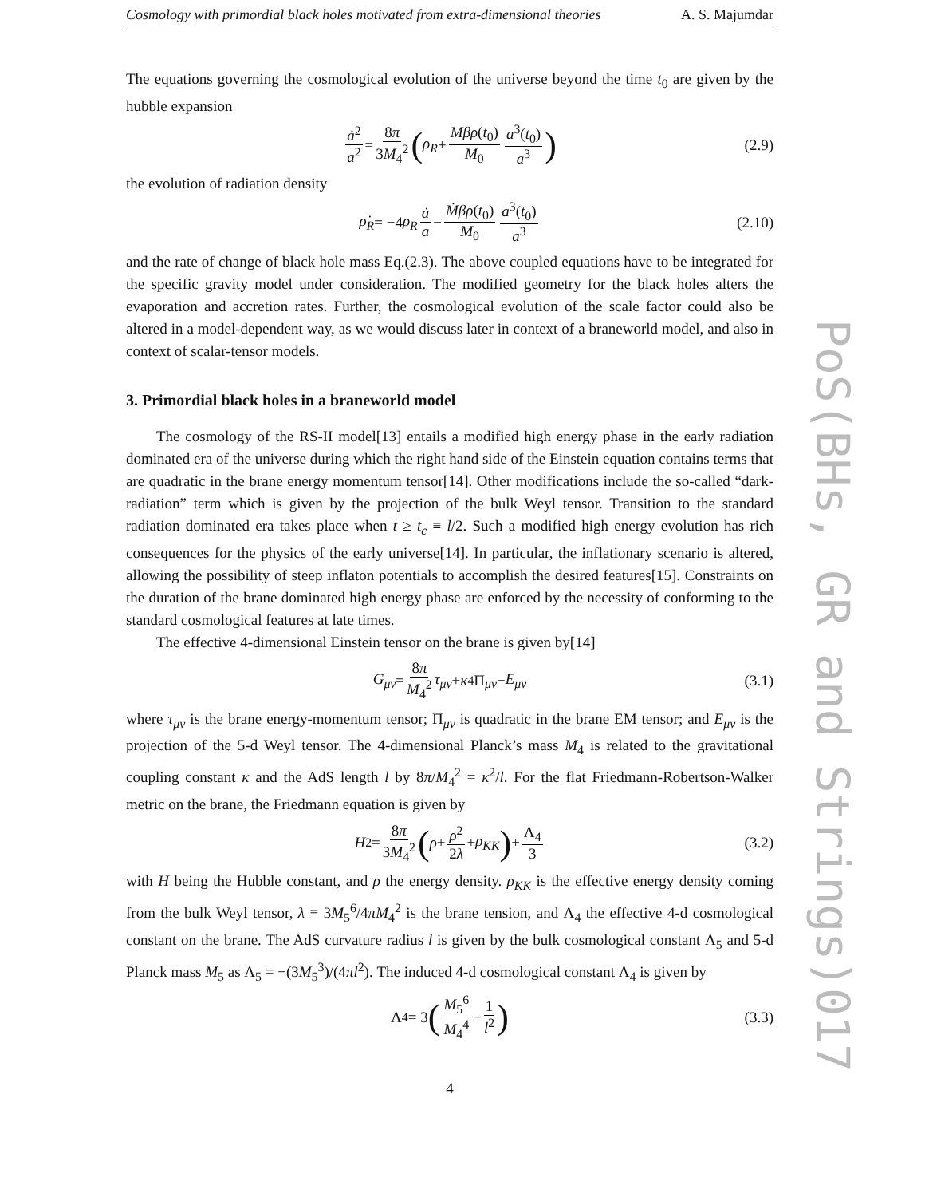Cosmology with primordial black holes motivated from extra-dimensional theories A. S. Majumdar
The equations governing the cosmological evolution of the universe beyond the time t<sub>0</sub> are given by the hubble expansion
ȧ<sup>2</sup> a<sup>2</sup> = 8π 3M<sub>4</sub><sup>2</sup> (ρ<sub>R</sub> + Mβρ(t<sub>0</sub>) M<sub>0</sub> a<sup>3</sup>(t<sub>0</sub>) a<sup>3</sup>) (2.9)
the evolution of radiation density
ρ̇<sub>R</sub> = −4 ρ<sub>R</sub> ȧ a − Ṁβρ(t<sub>0</sub>) M<sub>0</sub> a<sup>3</sup>(t<sub>0</sub>) a<sup>3</sup> (2.10)
and the rate of change of black hole mass Eq.(2.3). The above coupled equations have to be integrated for the specific gravity model under consideration. The modified geometry for the black holes alters the evaporation and accretion rates. Further, the cosmological evolution of the scale factor could also be altered in a model-dependent way, as we would discuss later in context of a braneworld model, and also in context of scalar-tensor models.
3. Primordial black holes in a braneworld model
The cosmology of the RS-II model[13] entails a modified high energy phase in the early radiation dominated era of the universe during which the right hand side of the Einstein equation contains terms that are quadratic in the brane energy momentum tensor[14]. Other modifications include the so-called “dark-radiation” term which is given by the projection of the bulk Weyl tensor. Transition to the standard radiation dominated era takes place when t ≥ t<sub>c</sub> ≡ l/2. Such a modified high energy evolution has rich consequences for the physics of the early universe[14]. In particular, the inflationary scenario is altered, allowing the possibility of steep inflaton potentials to accomplish the desired features[15]. Constraints on the duration of the brane dominated high energy phase are enforced by the necessity of conforming to the standard cosmological features at late times.
The effective 4-dimensional Einstein tensor on the brane is given by[14]
G<sub>μν</sub> = 8π M<sub>4</sub><sup>2</sup> τ<sub>μν</sub> + κ<sup>4</sup>Π<sub>μν</sub> − E<sub>μν</sub> (3.1)
where τ<sub>μν</sub> is the brane energy-momentum tensor; Π<sub>μν</sub> is quadratic in the brane EM tensor; and E<sub>μν</sub> is the projection of the 5-d Weyl tensor. The 4-dimensional Planck’s mass M<sub>4</sub> is related to the gravitational coupling constant κ and the AdS length l by 8π/M<sub>4</sub><sup>2</sup> = κ<sup>2</sup>/l. For the flat Friedmann-Robertson-Walker metric on the brane, the Friedmann equation is given by
H<sup>2</sup> = 8π 3M<sub>4</sub><sup>2</sup> (ρ + ρ<sup>2</sup> 2λ + ρ<sub>KK</sub>) + Λ<sub>4</sub> 3 (3.2)
with H being the Hubble constant, and ρ the energy density. ρ<sub>KK</sub> is the effective energy density coming from the bulk Weyl tensor, λ ≡ 3M<sub>5</sub><sup>6</sup>/4πM<sub>4</sub><sup>2</sup> is the brane tension, and Λ<sub>4</sub> the effective 4-d cosmological constant on the brane. The AdS curvature radius l is given by the bulk cosmological constant Λ<sub>5</sub> and 5-d Planck mass M<sub>5</sub> as Λ<sub>5</sub> = −(3M<sub>5</sub><sup>3</sup>)/(4πl<sup>2</sup>). The induced 4-d cosmological constant Λ<sub>4</sub> is given by
Λ<sub>4</sub> = 3 (M<sub>5</sub><sup>6</sup> M<sub>4</sub><sup>4</sup> − 1 l<sup>2</sup>) (3.3)
4
PoS(BHs, GR and Strings)017